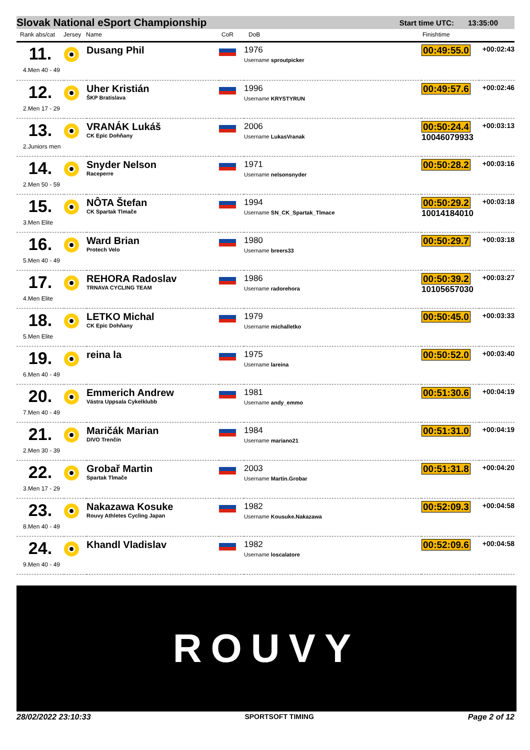Slovak National eSport Championship Start time UTC: 13:35:00
Rank abs/cat Jersey Name CoR DoB Finishtime
| 11. 4.Men 40 - 49 | | Dusang Phil | | 1976 Username sproutpicker | 00:49:55.0 | +00:02:43 |
| 12. 2.Men 17 - 29 | | Uher Kristián ŠKP Bratislava | | 1996 Username KRYSTYRUN | 00:49:57.6 | +00:02:46 |
| 13. 2.Juniors men | | VRANÁK Lukáš CK Epic Dohňany | | 2006 Username LukasVranak | 00:50:24.4 10046079933 | +00:03:13 |
| 14. 2.Men 50 - 59 | | Snyder Nelson Raceperre | | 1971 Username nelsonsnyder | 00:50:28.2 | +00:03:16 |
| 15. 3.Men Elite | | NÔTA Štefan CK Spartak Tlmače | | 1994 Username SN_CK_Spartak_Tlmace | 00:50:29.2 10014184010 | +00:03:18 |
| 16. 5.Men 40 - 49 | | Ward Brian Protech Velo | | 1980 Username breers33 | 00:50:29.7 | +00:03:18 |
| 17. 4.Men Elite | | REHORA Radoslav TRNAVA CYCLING TEAM | | 1986 Username radorehora | 00:50:39.2 10105657030 | +00:03:27 |
| 18. 5.Men Elite | | LETKO Michal CK Epic Dohňany | | 1979 Username michalletko | 00:50:45.0 | +00:03:33 |
| 19. 6.Men 40 - 49 | | reina la | | 1975 Username lareina | 00:50:52.0 | +00:03:40 |
| 20. 7.Men 40 - 49 | | Emmerich Andrew Västra Uppsala Cykelklubb | | 1981 Username andy_emmo | 00:51:30.6 | +00:04:19 |
| 21. 2.Men 30 - 39 | | Maričák Marian DIVO Trenčín | | 1984 Username mariano21 | 00:51:31.0 | +00:04:19 |
| 22. 3.Men 17 - 29 | | Grobař Martin Spartak Tlmače | | 2003 Username Martin.Grobar | 00:51:31.8 | +00:04:20 |
| 23. 8.Men 40 - 49 | | Nakazawa Kosuke Rouvy Athletes Cycling Japan | | 1982 Username Kousuke.Nakazawa | 00:52:09.3 | +00:04:58 |
| 24. 9.Men 40 - 49 | | Khandl Vladislav | | 1982 Username loscalatore | 00:52:09.6 | +00:04:58 |
ROUVY
28/02/2022 23:10:33 SPORTSOFT TIMING Page 2 of 12